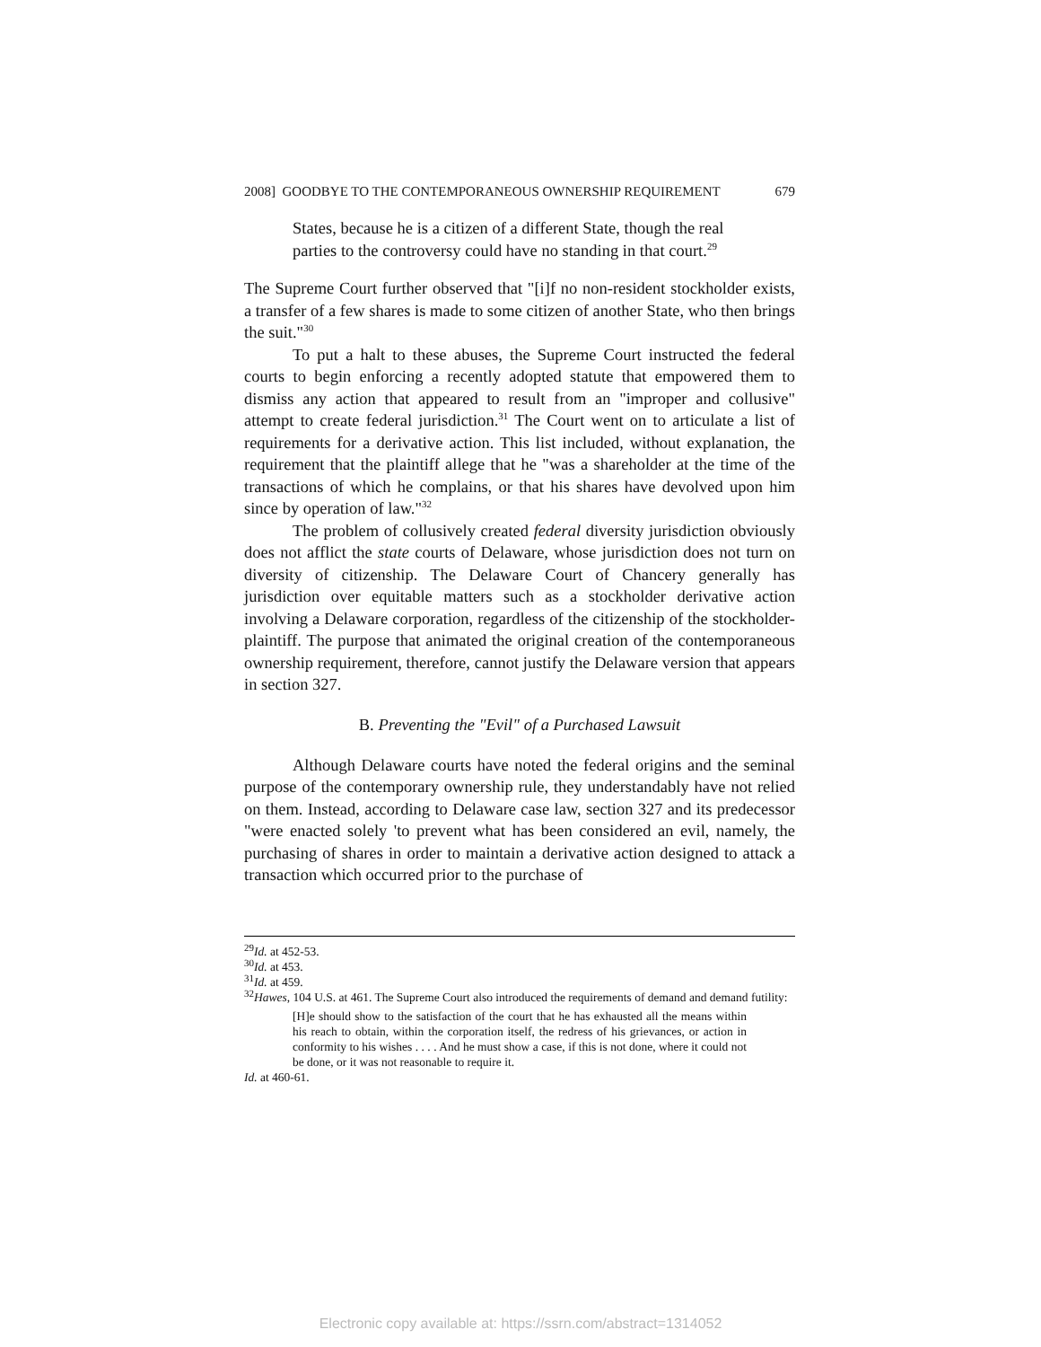2008] GOODBYE TO THE CONTEMPORANEOUS OWNERSHIP REQUIREMENT 679
States, because he is a citizen of a different State, though the real parties to the controversy could have no standing in that court.<sup>29</sup>
The Supreme Court further observed that "[i]f no non-resident stockholder exists, a transfer of a few shares is made to some citizen of another State, who then brings the suit."<sup>30</sup>
To put a halt to these abuses, the Supreme Court instructed the federal courts to begin enforcing a recently adopted statute that empowered them to dismiss any action that appeared to result from an "improper and collusive" attempt to create federal jurisdiction.<sup>31</sup> The Court went on to articulate a list of requirements for a derivative action. This list included, without explanation, the requirement that the plaintiff allege that he "was a shareholder at the time of the transactions of which he complains, or that his shares have devolved upon him since by operation of law."<sup>32</sup>
The problem of collusively created federal diversity jurisdiction obviously does not afflict the state courts of Delaware, whose jurisdiction does not turn on diversity of citizenship. The Delaware Court of Chancery generally has jurisdiction over equitable matters such as a stockholder derivative action involving a Delaware corporation, regardless of the citizenship of the stockholder-plaintiff. The purpose that animated the original creation of the contemporaneous ownership requirement, therefore, cannot justify the Delaware version that appears in section 327.
B. Preventing the "Evil" of a Purchased Lawsuit
Although Delaware courts have noted the federal origins and the seminal purpose of the contemporary ownership rule, they understandably have not relied on them. Instead, according to Delaware case law, section 327 and its predecessor "were enacted solely 'to prevent what has been considered an evil, namely, the purchasing of shares in order to maintain a derivative action designed to attack a transaction which occurred prior to the purchase of
<sup>29</sup> Id. at 452-53.
<sup>30</sup> Id. at 453.
<sup>31</sup> Id. at 459.
<sup>32</sup> Hawes, 104 U.S. at 461. The Supreme Court also introduced the requirements of demand and demand futility:
[H]e should show to the satisfaction of the court that he has exhausted all the means within his reach to obtain, within the corporation itself, the redress of his grievances, or action in conformity to his wishes . . . . And he must show a case, if this is not done, where it could not be done, or it was not reasonable to require it.
Id. at 460-61.
Electronic copy available at: https://ssrn.com/abstract=1314052